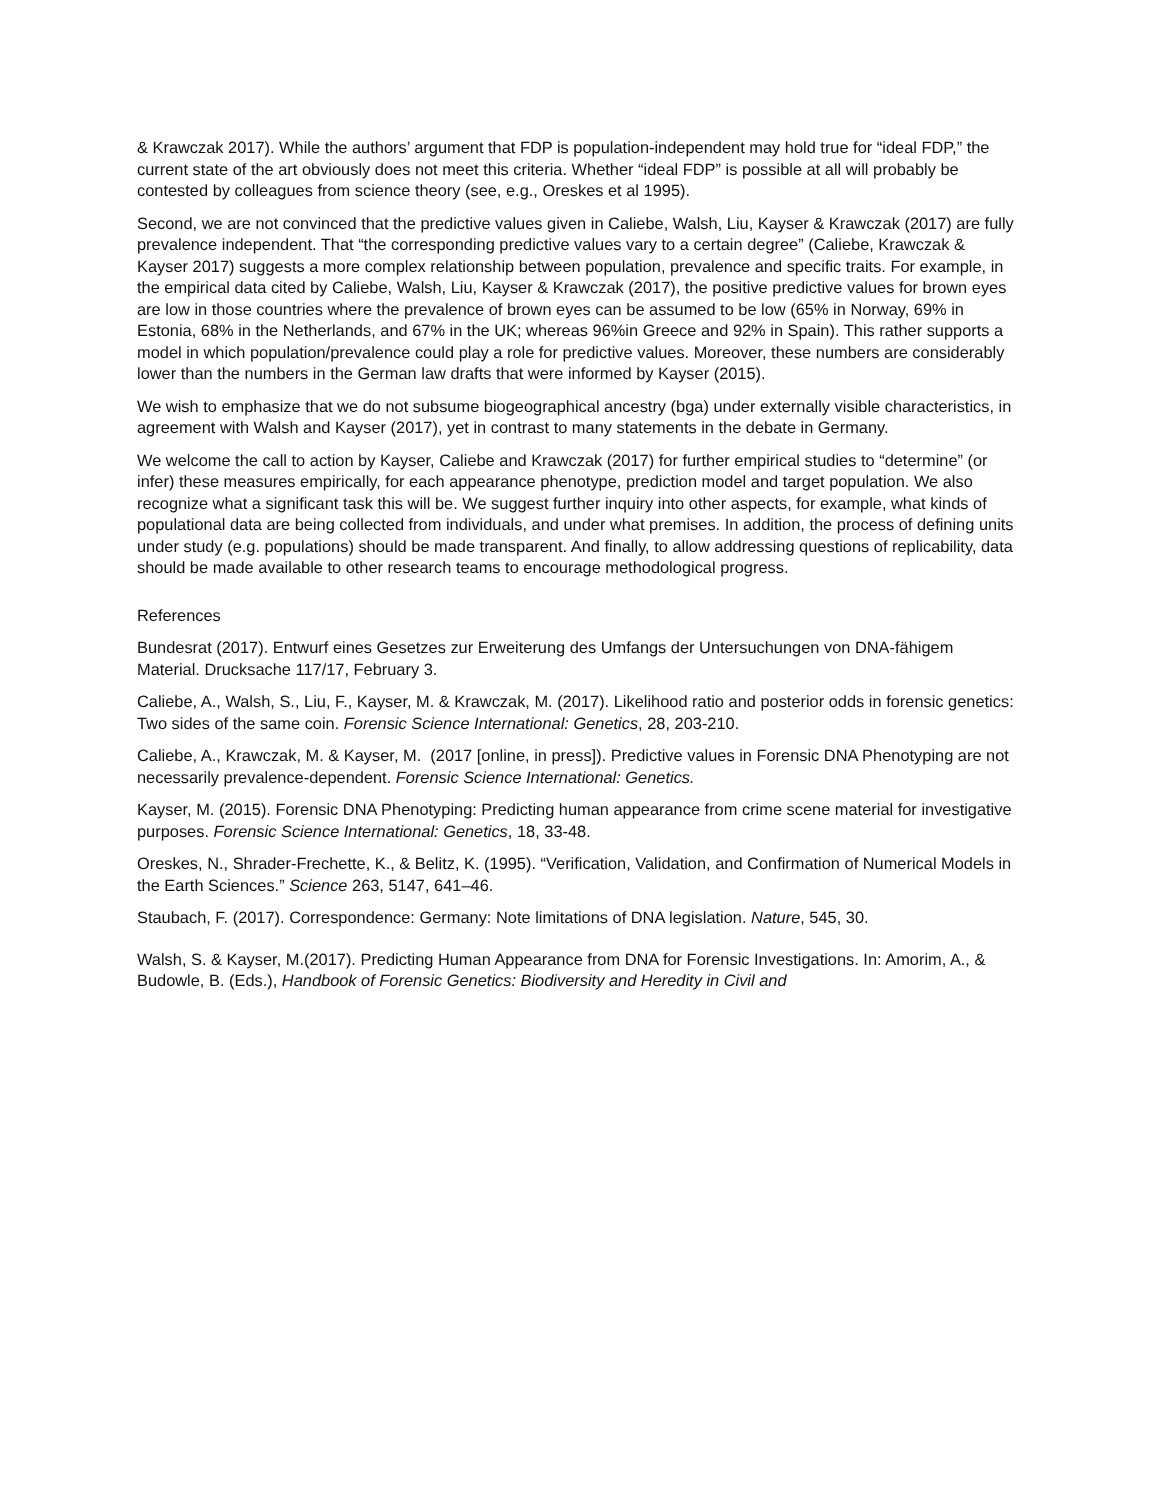& Krawczak 2017). While the authors’ argument that FDP is population-independent may hold true for “ideal FDP,” the current state of the art obviously does not meet this criteria. Whether “ideal FDP” is possible at all will probably be contested by colleagues from science theory (see, e.g., Oreskes et al 1995).
Second, we are not convinced that the predictive values given in Caliebe, Walsh, Liu, Kayser & Krawczak (2017) are fully prevalence independent. That “the corresponding predictive values vary to a certain degree” (Caliebe, Krawczak & Kayser 2017) suggests a more complex relationship between population, prevalence and specific traits. For example, in the empirical data cited by Caliebe, Walsh, Liu, Kayser & Krawczak (2017), the positive predictive values for brown eyes are low in those countries where the prevalence of brown eyes can be assumed to be low (65% in Norway, 69% in Estonia, 68% in the Netherlands, and 67% in the UK; whereas 96%in Greece and 92% in Spain). This rather supports a model in which population/prevalence could play a role for predictive values. Moreover, these numbers are considerably lower than the numbers in the German law drafts that were informed by Kayser (2015).
We wish to emphasize that we do not subsume biogeographical ancestry (bga) under externally visible characteristics, in agreement with Walsh and Kayser (2017), yet in contrast to many statements in the debate in Germany.
We welcome the call to action by Kayser, Caliebe and Krawczak (2017) for further empirical studies to “determine” (or infer) these measures empirically, for each appearance phenotype, prediction model and target population. We also recognize what a significant task this will be. We suggest further inquiry into other aspects, for example, what kinds of populational data are being collected from individuals, and under what premises. In addition, the process of defining units under study (e.g. populations) should be made transparent. And finally, to allow addressing questions of replicability, data should be made available to other research teams to encourage methodological progress.
References
Bundesrat (2017). Entwurf eines Gesetzes zur Erweiterung des Umfangs der Untersuchungen von DNA-fähigem Material. Drucksache 117/17, February 3.
Caliebe, A., Walsh, S., Liu, F., Kayser, M. & Krawczak, M. (2017). Likelihood ratio and posterior odds in forensic genetics: Two sides of the same coin. Forensic Science International: Genetics, 28, 203-210.
Caliebe, A., Krawczak, M. & Kayser, M. (2017 [online, in press]). Predictive values in Forensic DNA Phenotyping are not necessarily prevalence-dependent. Forensic Science International: Genetics.
Kayser, M. (2015). Forensic DNA Phenotyping: Predicting human appearance from crime scene material for investigative purposes. Forensic Science International: Genetics, 18, 33-48.
Oreskes, N., Shrader-Frechette, K., & Belitz, K. (1995). “Verification, Validation, and Confirmation of Numerical Models in the Earth Sciences.” Science 263, 5147, 641–46.
Staubach, F. (2017). Correspondence: Germany: Note limitations of DNA legislation. Nature, 545, 30.
Walsh, S. & Kayser, M.(2017). Predicting Human Appearance from DNA for Forensic Investigations. In: Amorim, A., & Budowle, B. (Eds.), Handbook of Forensic Genetics: Biodiversity and Heredity in Civil and